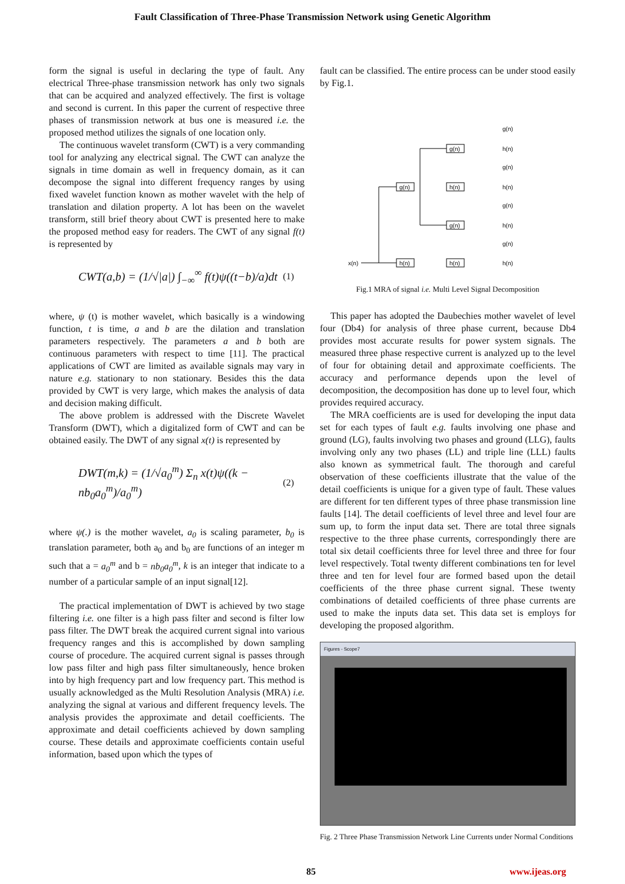Fault Classification of Three-Phase Transmission Network using Genetic Algorithm
form the signal is useful in declaring the type of fault. Any electrical Three-phase transmission network has only two signals that can be acquired and analyzed effectively. The first is voltage and second is current. In this paper the current of respective three phases of transmission network at bus one is measured i.e. the proposed method utilizes the signals of one location only.
The continuous wavelet transform (CWT) is a very commanding tool for analyzing any electrical signal. The CWT can analyze the signals in time domain as well in frequency domain, as it can decompose the signal into different frequency ranges by using fixed wavelet function known as mother wavelet with the help of translation and dilation property. A lot has been on the wavelet transform, still brief theory about CWT is presented here to make the proposed method easy for readers. The CWT of any signal f(t) is represented by
CWT(a,b) = (1/√|a|) ∫<sub>−∞</sub><sup>∞</sup> f(t)ψ((t−b)/a)dt
(1)
where, ψ (t) is mother wavelet, which basically is a windowing function, t is time, a and b are the dilation and translation parameters respectively. The parameters a and b both are continuous parameters with respect to time [11]. The practical applications of CWT are limited as available signals may vary in nature e.g. stationary to non stationary. Besides this the data provided by CWT is very large, which makes the analysis of data and decision making difficult.
The above problem is addressed with the Discrete Wavelet Transform (DWT), which a digitalized form of CWT and can be obtained easily. The DWT of any signal x(t) is represented by
DWT(m,k) = (1/√a<sub>0</sub><sup>m</sup>) Σ<sub>n</sub> x(t)ψ((k − nb<sub>0</sub>a<sub>0</sub><sup>m</sup>)/a<sub>0</sub><sup>m</sup>)
(2)
where ψ(.) is the mother wavelet, a<sub>0</sub> is scaling parameter, b<sub>0</sub> is translation parameter, both a<sub>0</sub> and b<sub>0</sub> are functions of an integer m such that a = a<sub>0</sub><sup>m</sup> and b = nb<sub>0</sub>a<sub>0</sub><sup>m</sup>, k is an integer that indicate to a number of a particular sample of an input signal[12].
The practical implementation of DWT is achieved by two stage filtering i.e. one filter is a high pass filter and second is filter low pass filter. The DWT break the acquired current signal into various frequency ranges and this is accomplished by down sampling course of procedure. The acquired current signal is passes through low pass filter and high pass filter simultaneously, hence broken into by high frequency part and low frequency part. This method is usually acknowledged as the Multi Resolution Analysis (MRA) i.e. analyzing the signal at various and different frequency levels. The analysis provides the approximate and detail coefficients. The approximate and detail coefficients achieved by down sampling course. These details and approximate coefficients contain useful information, based upon which the types of
fault can be classified. The entire process can be under stood easily by Fig.1.
x(n)
g(n)
h(n)
g(n)
h(n)
g(n)
h(n)
g(n)
h(n)
g(n)
h(n)
g(n)
h(n)
g(n)
h(n)
Fig.1 MRA of signal i.e. Multi Level Signal Decomposition
This paper has adopted the Daubechies mother wavelet of level four (Db4) for analysis of three phase current, because Db4 provides most accurate results for power system signals. The measured three phase respective current is analyzed up to the level of four for obtaining detail and approximate coefficients. The accuracy and performance depends upon the level of decomposition, the decomposition has done up to level four, which provides required accuracy.
The MRA coefficients are is used for developing the input data set for each types of fault e.g. faults involving one phase and ground (LG), faults involving two phases and ground (LLG), faults involving only any two phases (LL) and triple line (LLL) faults also known as symmetrical fault. The thorough and careful observation of these coefficients illustrate that the value of the detail coefficients is unique for a given type of fault. These values are different for ten different types of three phase transmission line faults [14]. The detail coefficients of level three and level four are sum up, to form the input data set. There are total three signals respective to the three phase currents, correspondingly there are total six detail coefficients three for level three and three for four level respectively. Total twenty different combinations ten for level three and ten for level four are formed based upon the detail coefficients of the three phase current signal. These twenty combinations of detailed coefficients of three phase currents are used to make the inputs data set. This data set is employs for developing the proposed algorithm.
Figures - Scope7
Fig. 2 Three Phase Transmission Network Line Currents under Normal Conditions
85 www.ijeas.org